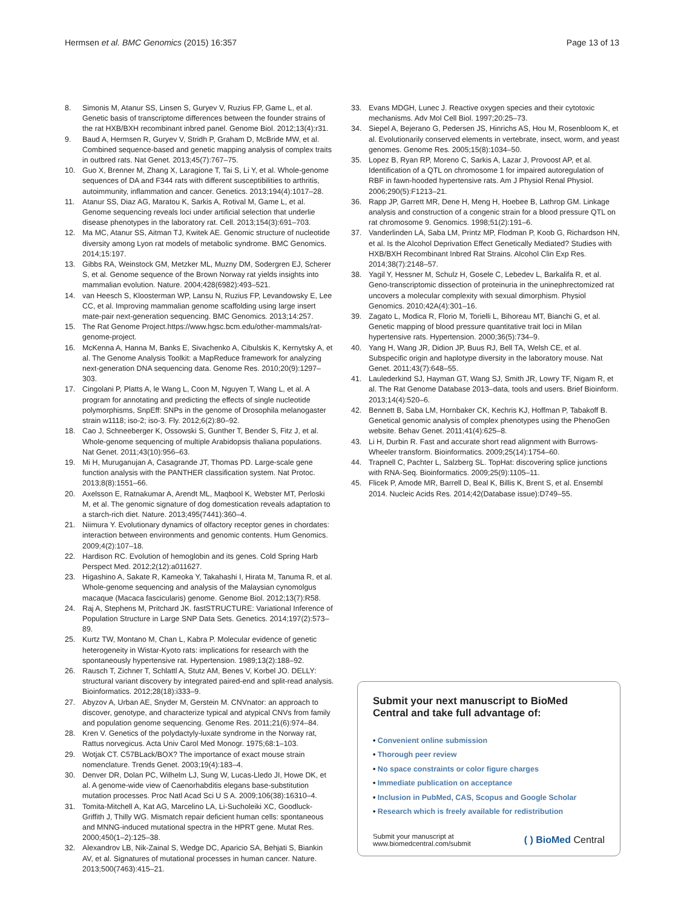Hermsen et al. BMC Genomics (2015) 16:357
Page 13 of 13
8. Simonis M, Atanur SS, Linsen S, Guryev V, Ruzius FP, Game L, et al. Genetic basis of transcriptome differences between the founder strains of the rat HXB/BXH recombinant inbred panel. Genome Biol. 2012;13(4):r31.
9. Baud A, Hermsen R, Guryev V, Stridh P, Graham D, McBride MW, et al. Combined sequence-based and genetic mapping analysis of complex traits in outbred rats. Nat Genet. 2013;45(7):767–75.
10. Guo X, Brenner M, Zhang X, Laragione T, Tai S, Li Y, et al. Whole-genome sequences of DA and F344 rats with different susceptibilities to arthritis, autoimmunity, inflammation and cancer. Genetics. 2013;194(4):1017–28.
11. Atanur SS, Diaz AG, Maratou K, Sarkis A, Rotival M, Game L, et al. Genome sequencing reveals loci under artificial selection that underlie disease phenotypes in the laboratory rat. Cell. 2013;154(3):691–703.
12. Ma MC, Atanur SS, Aitman TJ, Kwitek AE. Genomic structure of nucleotide diversity among Lyon rat models of metabolic syndrome. BMC Genomics. 2014;15:197.
13. Gibbs RA, Weinstock GM, Metzker ML, Muzny DM, Sodergren EJ, Scherer S, et al. Genome sequence of the Brown Norway rat yields insights into mammalian evolution. Nature. 2004;428(6982):493–521.
14. van Heesch S, Kloosterman WP, Lansu N, Ruzius FP, Levandowsky E, Lee CC, et al. Improving mammalian genome scaffolding using large insert mate-pair next-generation sequencing. BMC Genomics. 2013;14:257.
15. The Rat Genome Project.https://www.hgsc.bcm.edu/other-mammals/rat-genome-project.
16. McKenna A, Hanna M, Banks E, Sivachenko A, Cibulskis K, Kernytsky A, et al. The Genome Analysis Toolkit: a MapReduce framework for analyzing next-generation DNA sequencing data. Genome Res. 2010;20(9):1297–303.
17. Cingolani P, Platts A, le Wang L, Coon M, Nguyen T, Wang L, et al. A program for annotating and predicting the effects of single nucleotide polymorphisms, SnpEff: SNPs in the genome of Drosophila melanogaster strain w1118; iso-2; iso-3. Fly. 2012;6(2):80–92.
18. Cao J, Schneeberger K, Ossowski S, Gunther T, Bender S, Fitz J, et al. Whole-genome sequencing of multiple Arabidopsis thaliana populations. Nat Genet. 2011;43(10):956–63.
19. Mi H, Muruganujan A, Casagrande JT, Thomas PD. Large-scale gene function analysis with the PANTHER classification system. Nat Protoc. 2013;8(8):1551–66.
20. Axelsson E, Ratnakumar A, Arendt ML, Maqbool K, Webster MT, Perloski M, et al. The genomic signature of dog domestication reveals adaptation to a starch-rich diet. Nature. 2013;495(7441):360–4.
21. Niimura Y. Evolutionary dynamics of olfactory receptor genes in chordates: interaction between environments and genomic contents. Hum Genomics. 2009;4(2):107–18.
22. Hardison RC. Evolution of hemoglobin and its genes. Cold Spring Harb Perspect Med. 2012;2(12):a011627.
23. Higashino A, Sakate R, Kameoka Y, Takahashi I, Hirata M, Tanuma R, et al. Whole-genome sequencing and analysis of the Malaysian cynomolgus macaque (Macaca fascicularis) genome. Genome Biol. 2012;13(7):R58.
24. Raj A, Stephens M, Pritchard JK. fastSTRUCTURE: Variational Inference of Population Structure in Large SNP Data Sets. Genetics. 2014;197(2):573–89.
25. Kurtz TW, Montano M, Chan L, Kabra P. Molecular evidence of genetic heterogeneity in Wistar-Kyoto rats: implications for research with the spontaneously hypertensive rat. Hypertension. 1989;13(2):188–92.
26. Rausch T, Zichner T, Schlattl A, Stutz AM, Benes V, Korbel JO. DELLY: structural variant discovery by integrated paired-end and split-read analysis. Bioinformatics. 2012;28(18):i333–9.
27. Abyzov A, Urban AE, Snyder M, Gerstein M. CNVnator: an approach to discover, genotype, and characterize typical and atypical CNVs from family and population genome sequencing. Genome Res. 2011;21(6):974–84.
28. Kren V. Genetics of the polydactyly-luxate syndrome in the Norway rat, Rattus norvegicus. Acta Univ Carol Med Monogr. 1975;68:1–103.
29. Wotjak CT. C57BLack/BOX? The importance of exact mouse strain nomenclature. Trends Genet. 2003;19(4):183–4.
30. Denver DR, Dolan PC, Wilhelm LJ, Sung W, Lucas-Lledo JI, Howe DK, et al. A genome-wide view of Caenorhabditis elegans base-substitution mutation processes. Proc Natl Acad Sci U S A. 2009;106(38):16310–4.
31. Tomita-Mitchell A, Kat AG, Marcelino LA, Li-Sucholeiki XC, Goodluck-Griffith J, Thilly WG. Mismatch repair deficient human cells: spontaneous and MNNG-induced mutational spectra in the HPRT gene. Mutat Res. 2000;450(1–2):125–38.
32. Alexandrov LB, Nik-Zainal S, Wedge DC, Aparicio SA, Behjati S, Biankin AV, et al. Signatures of mutational processes in human cancer. Nature. 2013;500(7463):415–21.
33. Evans MDGH, Lunec J. Reactive oxygen species and their cytotoxic mechanisms. Adv Mol Cell Biol. 1997;20:25–73.
34. Siepel A, Bejerano G, Pedersen JS, Hinrichs AS, Hou M, Rosenbloom K, et al. Evolutionarily conserved elements in vertebrate, insect, worm, and yeast genomes. Genome Res. 2005;15(8):1034–50.
35. Lopez B, Ryan RP, Moreno C, Sarkis A, Lazar J, Provoost AP, et al. Identification of a QTL on chromosome 1 for impaired autoregulation of RBF in fawn-hooded hypertensive rats. Am J Physiol Renal Physiol. 2006;290(5):F1213–21.
36. Rapp JP, Garrett MR, Dene H, Meng H, Hoebee B, Lathrop GM. Linkage analysis and construction of a congenic strain for a blood pressure QTL on rat chromosome 9. Genomics. 1998;51(2):191–6.
37. Vanderlinden LA, Saba LM, Printz MP, Flodman P, Koob G, Richardson HN, et al. Is the Alcohol Deprivation Effect Genetically Mediated? Studies with HXB/BXH Recombinant Inbred Rat Strains. Alcohol Clin Exp Res. 2014;38(7):2148–57.
38. Yagil Y, Hessner M, Schulz H, Gosele C, Lebedev L, Barkalifa R, et al. Geno-transcriptomic dissection of proteinuria in the uninephrectomized rat uncovers a molecular complexity with sexual dimorphism. Physiol Genomics. 2010;42A(4):301–16.
39. Zagato L, Modica R, Florio M, Torielli L, Bihoreau MT, Bianchi G, et al. Genetic mapping of blood pressure quantitative trait loci in Milan hypertensive rats. Hypertension. 2000;36(5):734–9.
40. Yang H, Wang JR, Didion JP, Buus RJ, Bell TA, Welsh CE, et al. Subspecific origin and haplotype diversity in the laboratory mouse. Nat Genet. 2011;43(7):648–55.
41. Laulederkind SJ, Hayman GT, Wang SJ, Smith JR, Lowry TF, Nigam R, et al. The Rat Genome Database 2013–data, tools and users. Brief Bioinform. 2013;14(4):520–6.
42. Bennett B, Saba LM, Hornbaker CK, Kechris KJ, Hoffman P, Tabakoff B. Genetical genomic analysis of complex phenotypes using the PhenoGen website. Behav Genet. 2011;41(4):625–8.
43. Li H, Durbin R. Fast and accurate short read alignment with Burrows-Wheeler transform. Bioinformatics. 2009;25(14):1754–60.
44. Trapnell C, Pachter L, Salzberg SL. TopHat: discovering splice junctions with RNA-Seq. Bioinformatics. 2009;25(9):1105–11.
45. Flicek P, Amode MR, Barrell D, Beal K, Billis K, Brent S, et al. Ensembl 2014. Nucleic Acids Res. 2014;42(Database issue):D749–55.
Submit your next manuscript to BioMed Central and take full advantage of:
• Convenient online submission
• Thorough peer review
• No space constraints or color figure charges
• Immediate publication on acceptance
• Inclusion in PubMed, CAS, Scopus and Google Scholar
• Research which is freely available for redistribution
Submit your manuscript at
www.biomedcentral.com/submit
( ) BioMed Central